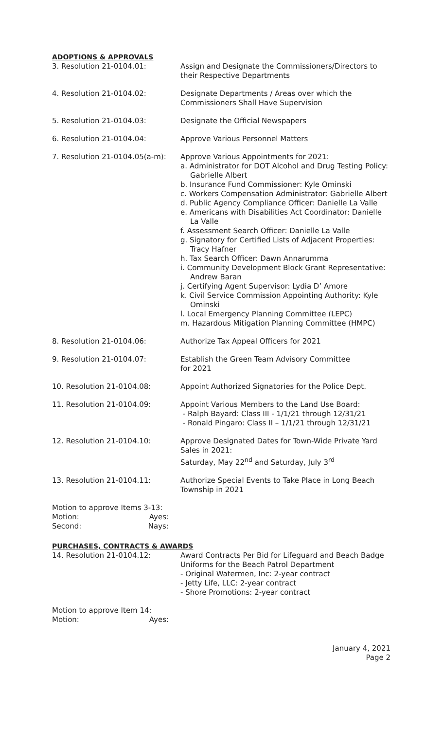ADOPTIONS & APPROVALS
3. Resolution 21-0104.01: Assign and Designate the Commissioners/Directors to their Respective Departments
4. Resolution 21-0104.02: Designate Departments / Areas over which the Commissioners Shall Have Supervision
5. Resolution 21-0104.03: Designate the Official Newspapers
6. Resolution 21-0104.04: Approve Various Personnel Matters
7. Resolution 21-0104.05(a-m):
Approve Various Appointments for 2021:
a. Administrator for DOT Alcohol and Drug Testing Policy: Gabrielle Albert
b. Insurance Fund Commissioner: Kyle Ominski
c. Workers Compensation Administrator: Gabrielle Albert
d. Public Agency Compliance Officer: Danielle La Valle
e. Americans with Disabilities Act Coordinator: Danielle La Valle
f. Assessment Search Officer: Danielle La Valle
g. Signatory for Certified Lists of Adjacent Properties: Tracy Hafner
h. Tax Search Officer: Dawn Annarumma
i. Community Development Block Grant Representative: Andrew Baran
j. Certifying Agent Supervisor: Lydia D’ Amore
k. Civil Service Commission Appointing Authority: Kyle Ominski
l. Local Emergency Planning Committee (LEPC)
m. Hazardous Mitigation Planning Committee (HMPC)
8. Resolution 21-0104.06: Authorize Tax Appeal Officers for 2021
9. Resolution 21-0104.07: Establish the Green Team Advisory Committee
for 2021
10. Resolution 21-0104.08: Appoint Authorized Signatories for the Police Dept.
11. Resolution 21-0104.09: Appoint Various Members to the Land Use Board:
- Ralph Bayard: Class III - 1/1/21 through 12/31/21
- Ronald Pingaro: Class II – 1/1/21 through 12/31/21
12. Resolution 21-0104.10: Approve Designated Dates for Town-Wide Private Yard Sales in 2021:
Saturday, May 22<sup>nd</sup> and Saturday, July 3<sup>rd</sup>
13. Resolution 21-0104.11: Authorize Special Events to Take Place in Long Beach Township in 2021
Motion to approve Items 3-13:
Motion: Ayes:
Second: Nays:
PURCHASES, CONTRACTS & AWARDS
14. Resolution 21-0104.12: Award Contracts Per Bid for Lifeguard and Beach Badge Uniforms for the Beach Patrol Department
- Original Watermen, Inc: 2-year contract
- Jetty Life, LLC: 2-year contract
- Shore Promotions: 2-year contract
Motion to approve Item 14:
Motion: Ayes:
January 4, 2021
Page 2